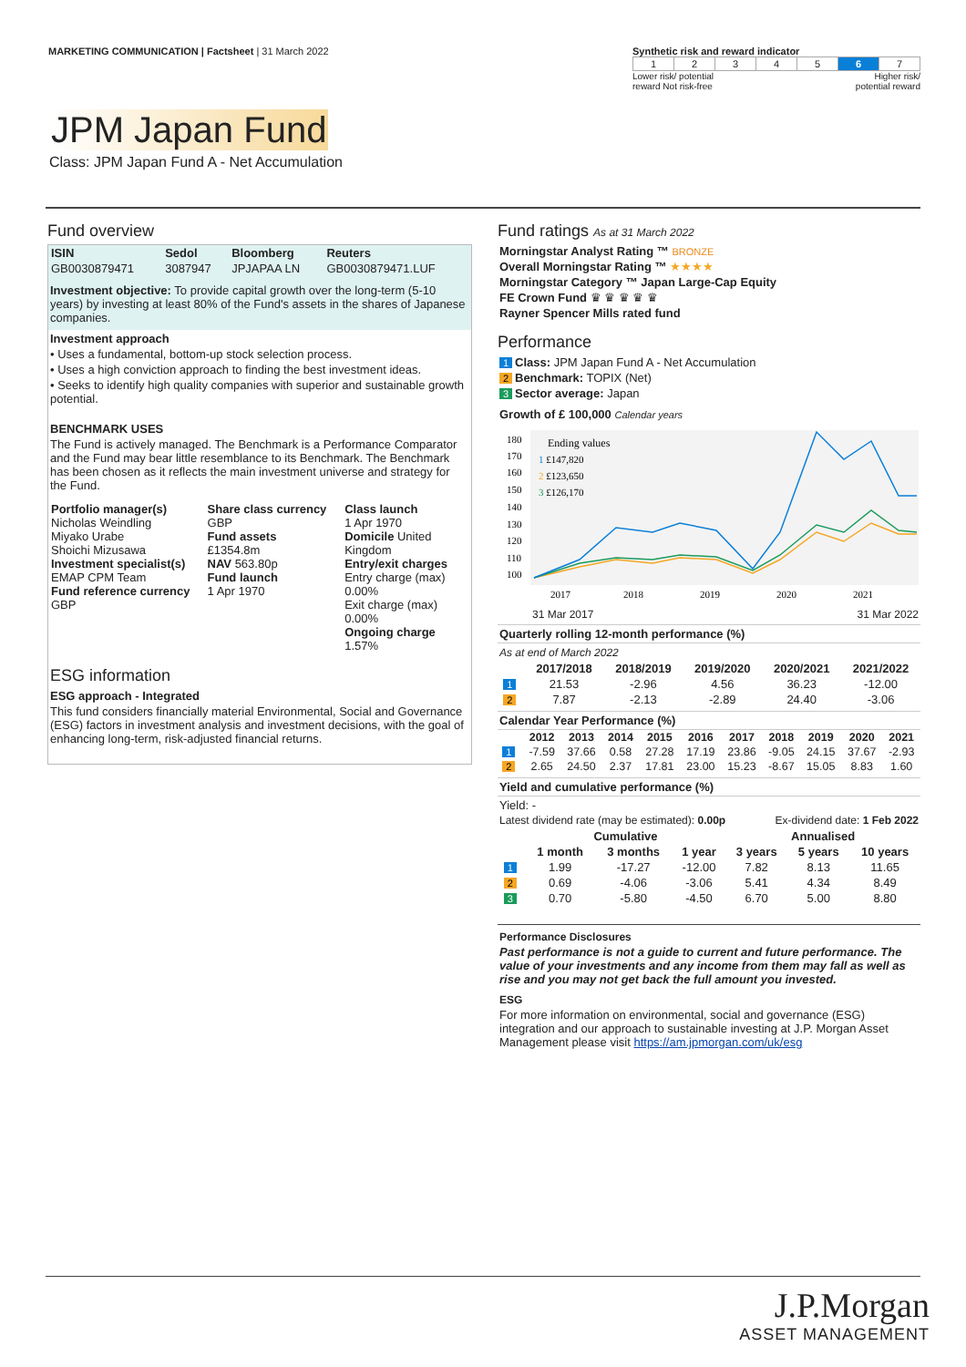MARKETING COMMUNICATION | Factsheet | 31 March 2022
Synthetic risk and reward indicator
| 1 | 2 | 3 | 4 | 5 | 6 | 7 |
Lower risk/ potential
reward Not risk-free Higher risk/
potential reward
JPM Japan Fund
Class: JPM Japan Fund A - Net Accumulation
Fund overview
| ISIN | Sedol | Bloomberg | Reuters |
| --- | --- | --- | --- |
| GB0030879471 | 3087947 | JPJAPAA LN | GB0030879471.LUF |
Investment objective: To provide capital growth over the long-term (5-10 years) by investing at least 80% of the Fund's assets in the shares of Japanese companies.
Investment approach
• Uses a fundamental, bottom-up stock selection process.
• Uses a high conviction approach to finding the best investment ideas.
• Seeks to identify high quality companies with superior and sustainable growth potential.
BENCHMARK USES
The Fund is actively managed. The Benchmark is a Performance Comparator and the Fund may bear little resemblance to its Benchmark. The Benchmark has been chosen as it reflects the main investment universe and strategy for the Fund.
| Portfolio manager(s) Nicholas Weindling Miyako Urabe Shoichi Mizusawa Investment specialist(s) EMAP CPM Team Fund reference currency GBP | Share class currency GBP Fund assets £1354.8m NAV 563.80p Fund launch 1 Apr 1970 | Class launch 1 Apr 1970 Domicile United Kingdom Entry/exit charges Entry charge (max) 0.00% Exit charge (max) 0.00% Ongoing charge 1.57% |
ESG information
ESG approach - Integrated
This fund considers financially material Environmental, Social and Governance (ESG) factors in investment analysis and investment decisions, with the goal of enhancing long-term, risk-adjusted financial returns.
Fund ratings As at 31 March 2022
Morningstar Analyst Rating ™ BRONZE
Overall Morningstar Rating ™ ★★★★
Morningstar Category ™ Japan Large-Cap Equity
FE Crown Fund ♛ ♛ ♛ ♛ ♛
Rayner Spencer Mills rated fund
Performance
1 Class: JPM Japan Fund A - Net Accumulation
2 Benchmark: TOPIX (Net)
3 Sector average: Japan
Growth of £ 100,000 Calendar years
180
170
160
150
140
130
120
110
100
Ending values
1 £147,820
2 £123,650
3 £126,170
2017
2018
2019
2020
2021
31 Mar 2017 31 Mar 2022
Quarterly rolling 12-month performance (%)
As at end of March 2022
| | 2017/2018 | 2018/2019 | 2019/2020 | 2020/2021 | 2021/2022 |
| --- | --- | --- | --- | --- | --- |
| 1 | 21.53 | -2.96 | 4.56 | 36.23 | -12.00 |
| 2 | 7.87 | -2.13 | -2.89 | 24.40 | -3.06 |
Calendar Year Performance (%)
| | 2012 | 2013 | 2014 | 2015 | 2016 | 2017 | 2018 | 2019 | 2020 | 2021 |
| --- | --- | --- | --- | --- | --- | --- | --- | --- | --- | --- |
| 1 | -7.59 | 37.66 | 0.58 | 27.28 | 17.19 | 23.86 | -9.05 | 24.15 | 37.67 | -2.93 |
| 2 | 2.65 | 24.50 | 2.37 | 17.81 | 23.00 | 15.23 | -8.67 | 15.05 | 8.83 | 1.60 |
Yield and cumulative performance (%)
Yield: -
Latest dividend rate (may be estimated): 0.00p Ex-dividend date: 1 Feb 2022
| | Cumulative | | | Annualised | | |
| --- | --- | --- | --- | --- | --- | --- |
| | 1 month | 3 months | 1 year | 3 years | 5 years | 10 years |
| 1 | 1.99 | -17.27 | -12.00 | 7.82 | 8.13 | 11.65 |
| 2 | 0.69 | -4.06 | -3.06 | 5.41 | 4.34 | 8.49 |
| 3 | 0.70 | -5.80 | -4.50 | 6.70 | 5.00 | 8.80 |
Performance Disclosures
Past performance is not a guide to current and future performance. The value of your investments and any income from them may fall as well as rise and you may not get back the full amount you invested.
ESG
For more information on environmental, social and governance (ESG) integration and our approach to sustainable investing at J.P. Morgan Asset Management please visit https://am.jpmorgan.com/uk/esg
J.P.Morgan
ASSET MANAGEMENT